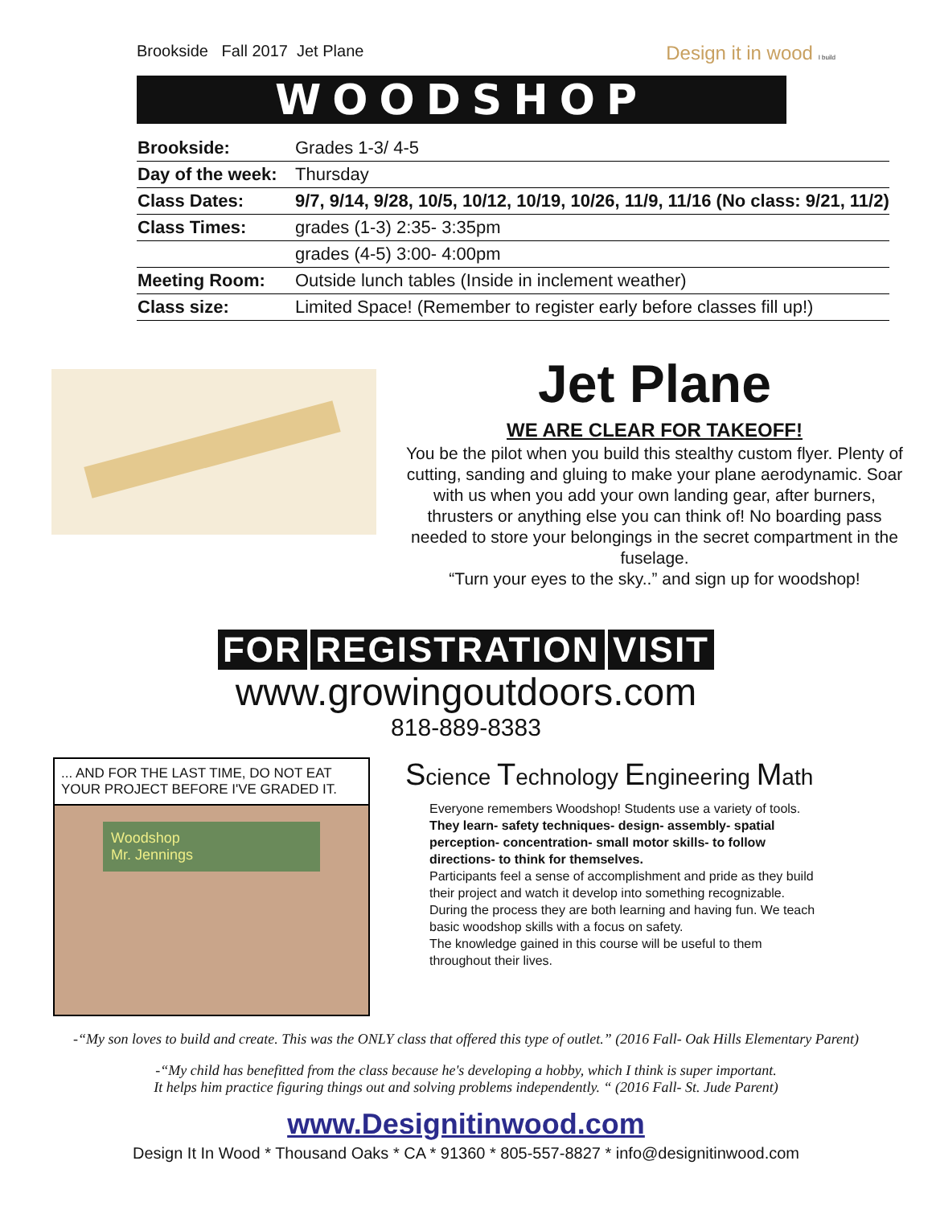Brookside Fall 2017 Jet Plane Design it in wood I build
WOODSHOP
| Brookside: | Grades 1-3/ 4-5 |
| Day of the week: | Thursday |
| Class Dates: | 9/7, 9/14, 9/28, 10/5, 10/12, 10/19, 10/26, 11/9, 11/16 (No class: 9/21, 11/2) |
| Class Times: | grades (1-3) 2:35- 3:35pm |
| | grades (4-5) 3:00- 4:00pm |
| Meeting Room: | Outside lunch tables (Inside in inclement weather) |
| Class size: | Limited Space! (Remember to register early before classes fill up!) |
Jet Plane
WE ARE CLEAR FOR TAKEOFF!
You be the pilot when you build this stealthy custom flyer. Plenty of cutting, sanding and gluing to make your plane aerodynamic. Soar with us when you add your own landing gear, after burners, thrusters or anything else you can think of! No boarding pass needed to store your belongings in the secret compartment in the fuselage.
“Turn your eyes to the sky..” and sign up for woodshop!
FOR REGISTRATION VISIT
www.growingoutdoors.com
818-889-8383
... AND FOR THE LAST TIME, DO NOT EAT YOUR PROJECT BEFORE I'VE GRADED IT.
Woodshop
Mr. Jennings
Science Technology Engineering Math
Everyone remembers Woodshop! Students use a variety of tools.
They learn- safety techniques- design- assembly- spatial perception- concentration- small motor skills- to follow directions- to think for themselves.
Participants feel a sense of accomplishment and pride as they build their project and watch it develop into something recognizable.
During the process they are both learning and having fun. We teach basic woodshop skills with a focus on safety.
The knowledge gained in this course will be useful to them throughout their lives.
-“My son loves to build and create. This was the ONLY class that offered this type of outlet.” (2016 Fall- Oak Hills Elementary Parent)
-“My child has benefitted from the class because he's developing a hobby, which I think is super important.
It helps him practice figuring things out and solving problems independently. “ (2016 Fall- St. Jude Parent)
www.Designitinwood.com
Design It In Wood * Thousand Oaks * CA * 91360 * 805-557-8827 * info@designitinwood.com